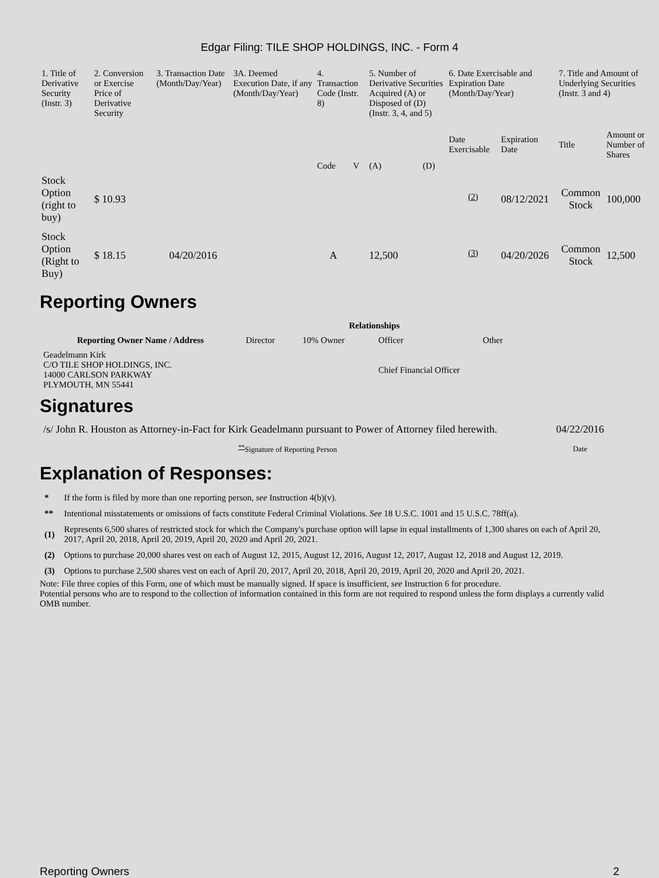Edgar Filing: TILE SHOP HOLDINGS, INC. - Form 4
| 1. Title of Derivative Security (Instr. 3) | 2. Conversion or Exercise Price of Derivative Security | 3. Transaction Date (Month/Day/Year) | 3A. Deemed Execution Date, if any (Month/Day/Year) | 4. Transaction Code (Instr. 8) | | 5. Number of Derivative Securities Acquired (A) or Disposed of (D) (Instr. 3, 4, and 5) | | 6. Date Exercisable and Expiration Date (Month/Day/Year) | | 7. Title and Amount of Underlying Securities (Instr. 3 and 4) | |
| --- | --- | --- | --- | --- | --- | --- | --- | --- | --- | --- | --- |
| | | | | Code | V | (A) | (D) | Date Exercisable | Expiration Date | Title | Amount or Number of Shares |
| Stock Option (right to buy) | $ 10.93 | | | | | | | <sup>(2)</sup> | 08/12/2021 | Common Stock | 100,000 |
| Stock Option (Right to Buy) | $ 18.15 | 04/20/2016 | | A | | 12,500 | | <sup>(3)</sup> | 04/20/2026 | Common Stock | 12,500 |
Reporting Owners
| Reporting Owner Name / Address | Relationships | | | |
| --- | --- | --- | --- | --- |
| | Director | 10% Owner | Officer | Other |
| Geadelmann Kirk C/O TILE SHOP HOLDINGS, INC. 14000 CARLSON PARKWAY PLYMOUTH, MN 55441 | | | Chief Financial Officer | |
Signatures
| /s/ John R. Houston as Attorney-in-Fact for Kirk Geadelmann pursuant to Power of Attorney filed herewith. | 04/22/2016 |
| <sup>**</sup> Signature of Reporting Person | Date |
Explanation of Responses:
| * | If the form is filed by more than one reporting person, see Instruction 4(b)(v). |
| ** | Intentional misstatements or omissions of facts constitute Federal Criminal Violations. See 18 U.S.C. 1001 and 15 U.S.C. 78ff(a). |
| (1) | Represents 6,500 shares of restricted stock for which the Company's purchase option will lapse in equal installments of 1,300 shares on each of April 20, 2017, April 20, 2018, April 20, 2019, April 20, 2020 and April 20, 2021. |
| (2) | Options to purchase 20,000 shares vest on each of August 12, 2015, August 12, 2016, August 12, 2017, August 12, 2018 and August 12, 2019. |
| (3) | Options to purchase 2,500 shares vest on each of April 20, 2017, April 20, 2018, April 20, 2019, April 20, 2020 and April 20, 2021. |
Note: File three copies of this Form, one of which must be manually signed. If space is insufficient, see Instruction 6 for procedure.
Potential persons who are to respond to the collection of information contained in this form are not required to respond unless the form displays a currently valid OMB number.
Reporting Owners 2